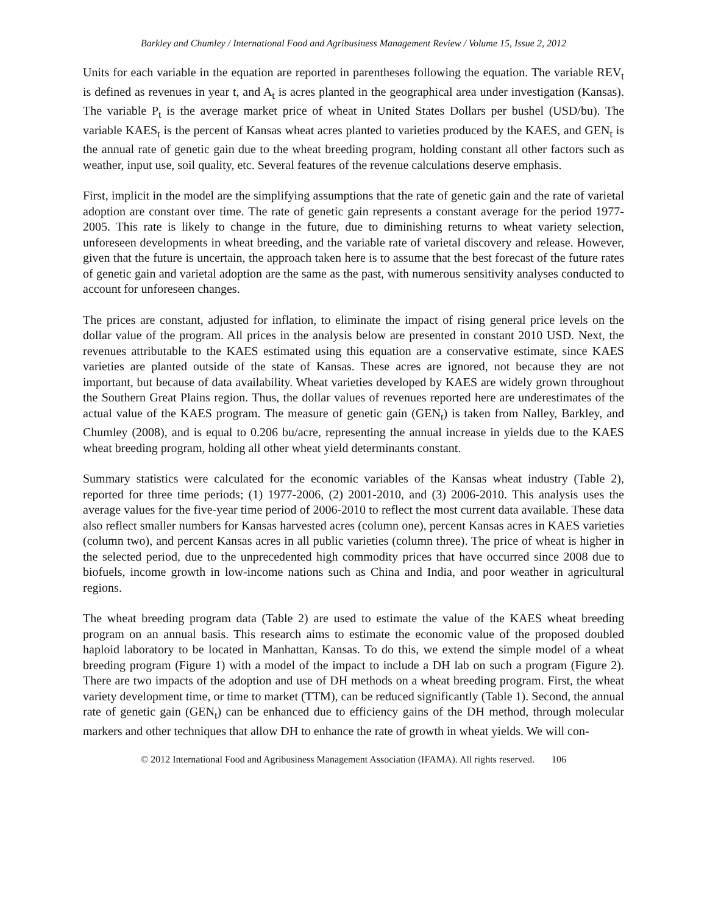Barkley and Chumley / International Food and Agribusiness Management Review / Volume 15, Issue 2, 2012
Units for each variable in the equation are reported in parentheses following the equation. The variable REV<sub>t</sub> is defined as revenues in year t, and A<sub>t</sub> is acres planted in the geographical area under investigation (Kansas). The variable P<sub>t</sub> is the average market price of wheat in United States Dollars per bushel (USD/bu). The variable KAES<sub>t</sub> is the percent of Kansas wheat acres planted to varieties produced by the KAES, and GEN<sub>t</sub> is the annual rate of genetic gain due to the wheat breeding program, holding constant all other factors such as weather, input use, soil quality, etc. Several features of the revenue calculations deserve emphasis.
First, implicit in the model are the simplifying assumptions that the rate of genetic gain and the rate of varietal adoption are constant over time. The rate of genetic gain represents a constant average for the period 1977-2005. This rate is likely to change in the future, due to diminishing returns to wheat variety selection, unforeseen developments in wheat breeding, and the variable rate of varietal discovery and release. However, given that the future is uncertain, the approach taken here is to assume that the best forecast of the future rates of genetic gain and varietal adoption are the same as the past, with numerous sensitivity analyses conducted to account for unforeseen changes.
The prices are constant, adjusted for inflation, to eliminate the impact of rising general price levels on the dollar value of the program. All prices in the analysis below are presented in constant 2010 USD. Next, the revenues attributable to the KAES estimated using this equation are a conservative estimate, since KAES varieties are planted outside of the state of Kansas. These acres are ignored, not because they are not important, but because of data availability. Wheat varieties developed by KAES are widely grown throughout the Southern Great Plains region. Thus, the dollar values of revenues reported here are underestimates of the actual value of the KAES program. The measure of genetic gain (GEN<sub>t</sub>) is taken from Nalley, Barkley, and Chumley (2008), and is equal to 0.206 bu/acre, representing the annual increase in yields due to the KAES wheat breeding program, holding all other wheat yield determinants constant.
Summary statistics were calculated for the economic variables of the Kansas wheat industry (Table 2), reported for three time periods; (1) 1977-2006, (2) 2001-2010, and (3) 2006-2010. This analysis uses the average values for the five-year time period of 2006-2010 to reflect the most current data available. These data also reflect smaller numbers for Kansas harvested acres (column one), percent Kansas acres in KAES varieties (column two), and percent Kansas acres in all public varieties (column three). The price of wheat is higher in the selected period, due to the unprecedented high commodity prices that have occurred since 2008 due to biofuels, income growth in low-income nations such as China and India, and poor weather in agricultural regions.
The wheat breeding program data (Table 2) are used to estimate the value of the KAES wheat breeding program on an annual basis. This research aims to estimate the economic value of the proposed doubled haploid laboratory to be located in Manhattan, Kansas. To do this, we extend the simple model of a wheat breeding program (Figure 1) with a model of the impact to include a DH lab on such a program (Figure 2). There are two impacts of the adoption and use of DH methods on a wheat breeding program. First, the wheat variety development time, or time to market (TTM), can be reduced significantly (Table 1). Second, the annual rate of genetic gain (GEN<sub>t</sub>) can be enhanced due to efficiency gains of the DH method, through molecular markers and other techniques that allow DH to enhance the rate of growth in wheat yields. We will con-
© 2012 International Food and Agribusiness Management Association (IFAMA). All rights reserved. 106